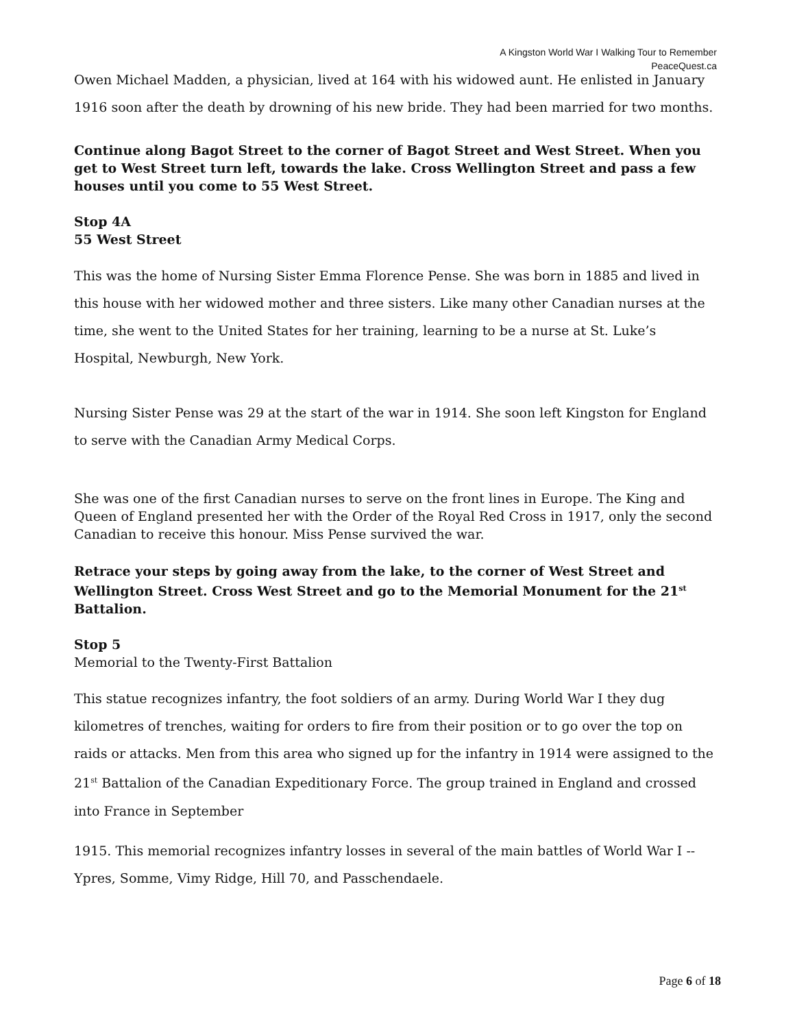A Kingston World War I Walking Tour to Remember
PeaceQuest.ca
Owen Michael Madden, a physician, lived at 164 with his widowed aunt. He enlisted in January 1916 soon after the death by drowning of his new bride. They had been married for two months.
Continue along Bagot Street to the corner of Bagot Street and West Street. When you get to West Street turn left, towards the lake. Cross Wellington Street and pass a few houses until you come to 55 West Street.
Stop 4A
55 West Street
This was the home of Nursing Sister Emma Florence Pense. She was born in 1885 and lived in this house with her widowed mother and three sisters. Like many other Canadian nurses at the time, she went to the United States for her training, learning to be a nurse at St. Luke’s Hospital, Newburgh, New York.
Nursing Sister Pense was 29 at the start of the war in 1914. She soon left Kingston for England to serve with the Canadian Army Medical Corps.
She was one of the first Canadian nurses to serve on the front lines in Europe. The King and Queen of England presented her with the Order of the Royal Red Cross in 1917, only the second Canadian to receive this honour. Miss Pense survived the war.
Retrace your steps by going away from the lake, to the corner of West Street and Wellington Street. Cross West Street and go to the Memorial Monument for the 21<sup>st</sup> Battalion.
Stop 5
Memorial to the Twenty-First Battalion
This statue recognizes infantry, the foot soldiers of an army. During World War I they dug kilometres of trenches, waiting for orders to fire from their position or to go over the top on raids or attacks. Men from this area who signed up for the infantry in 1914 were assigned to the 21<sup>st</sup> Battalion of the Canadian Expeditionary Force. The group trained in England and crossed into France in September
1915. This memorial recognizes infantry losses in several of the main battles of World War I -- Ypres, Somme, Vimy Ridge, Hill 70, and Passchendaele.
Page 6 of 18